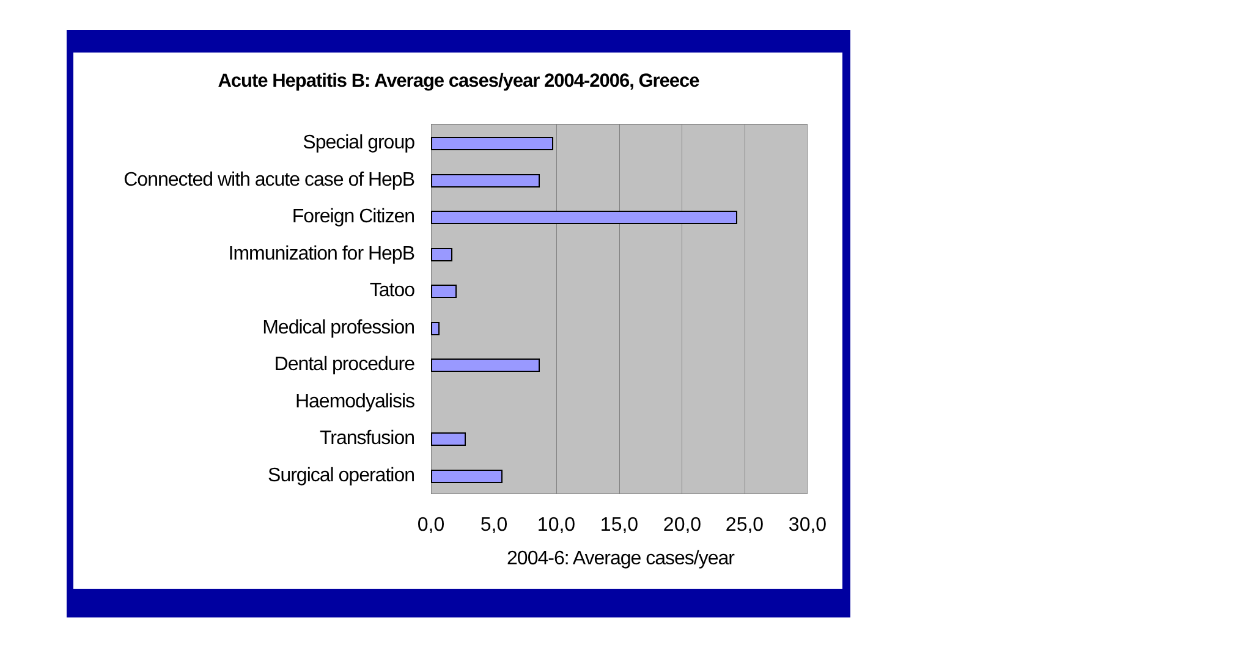Acute Hepatitis B: Average cases/year 2004-2006, Greece
Special group
Connected with acute case of HepB
Foreign Citizen
Immunization for HepB
Tatoo
Medical profession
Dental procedure
Haemodyalisis
Transfusion
Surgical operation
0,0 5,0 10,0 15,0 20,0 25,0 30,0
2004-6: Average cases/year